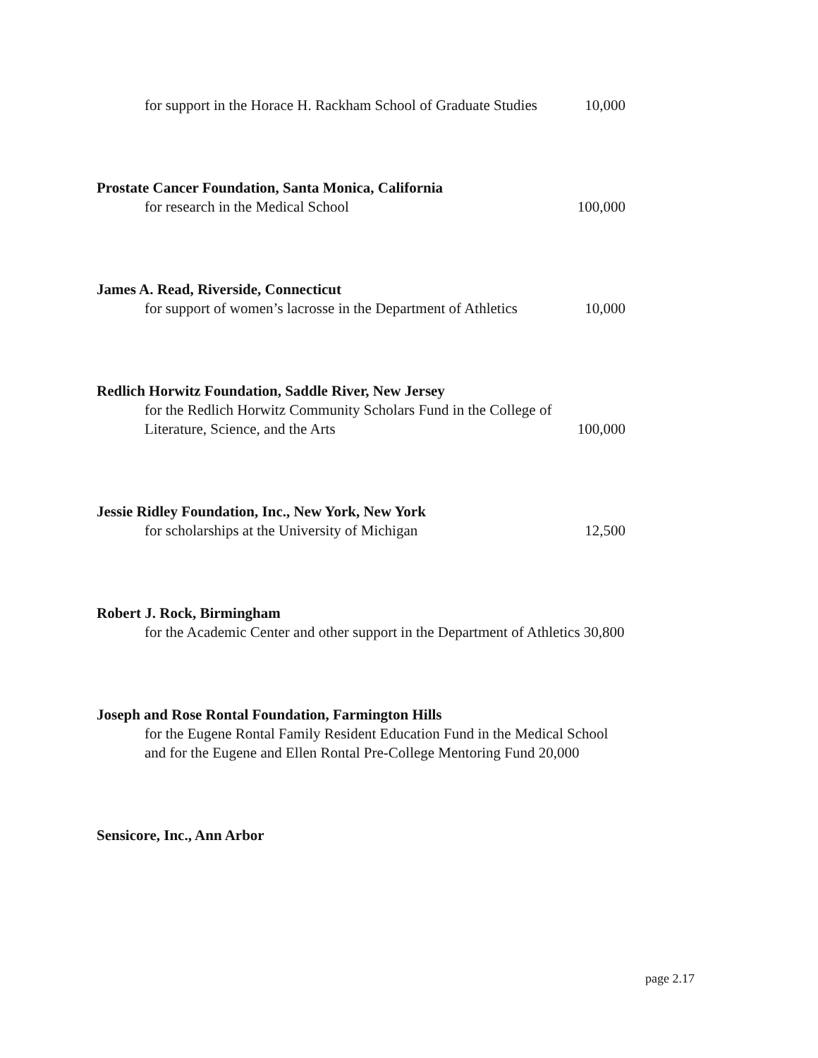for support in the Horace H. Rackham School of Graduate Studies 10,000
Prostate Cancer Foundation, Santa Monica, California
for research in the Medical School 100,000
James A. Read, Riverside, Connecticut
for support of women’s lacrosse in the Department of Athletics 10,000
Redlich Horwitz Foundation, Saddle River, New Jersey
for the Redlich Horwitz Community Scholars Fund in the College of
Literature, Science, and the Arts 100,000
Jessie Ridley Foundation, Inc., New York, New York
for scholarships at the University of Michigan 12,500
Robert J. Rock, Birmingham
for the Academic Center and other support in the Department of Athletics 30,800
Joseph and Rose Rontal Foundation, Farmington Hills
for the Eugene Rontal Family Resident Education Fund in the Medical School and for the Eugene and Ellen Rontal Pre-College Mentoring Fund 20,000
Sensicore, Inc., Ann Arbor
page 2.17